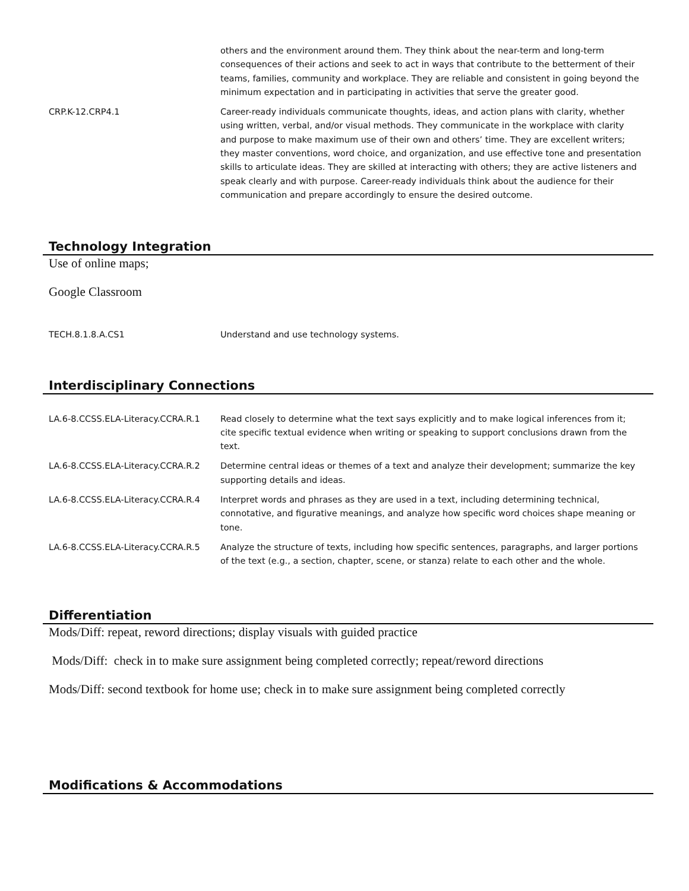| | others and the environment around them. They think about the near-term and long-term consequences of their actions and seek to act in ways that contribute to the betterment of their teams, families, community and workplace. They are reliable and consistent in going beyond the minimum expectation and in participating in activities that serve the greater good. |
| CRP.K-12.CRP4.1 | Career-ready individuals communicate thoughts, ideas, and action plans with clarity, whether using written, verbal, and/or visual methods. They communicate in the workplace with clarity and purpose to make maximum use of their own and others’ time. They are excellent writers; they master conventions, word choice, and organization, and use effective tone and presentation skills to articulate ideas. They are skilled at interacting with others; they are active listeners and speak clearly and with purpose. Career-ready individuals think about the audience for their communication and prepare accordingly to ensure the desired outcome. |
Technology Integration
Use of online maps;
Google Classroom
| TECH.8.1.8.A.CS1 | Understand and use technology systems. |
Interdisciplinary Connections
| LA.6-8.CCSS.ELA-Literacy.CCRA.R.1 | Read closely to determine what the text says explicitly and to make logical inferences from it; cite specific textual evidence when writing or speaking to support conclusions drawn from the text. |
| LA.6-8.CCSS.ELA-Literacy.CCRA.R.2 | Determine central ideas or themes of a text and analyze their development; summarize the key supporting details and ideas. |
| LA.6-8.CCSS.ELA-Literacy.CCRA.R.4 | Interpret words and phrases as they are used in a text, including determining technical, connotative, and figurative meanings, and analyze how specific word choices shape meaning or tone. |
| LA.6-8.CCSS.ELA-Literacy.CCRA.R.5 | Analyze the structure of texts, including how specific sentences, paragraphs, and larger portions of the text (e.g., a section, chapter, scene, or stanza) relate to each other and the whole. |
Differentiation
Mods/Diff: repeat, reword directions; display visuals with guided practice
Mods/Diff: check in to make sure assignment being completed correctly; repeat/reword directions
Mods/Diff: second textbook for home use; check in to make sure assignment being completed correctly
Modifications & Accommodations